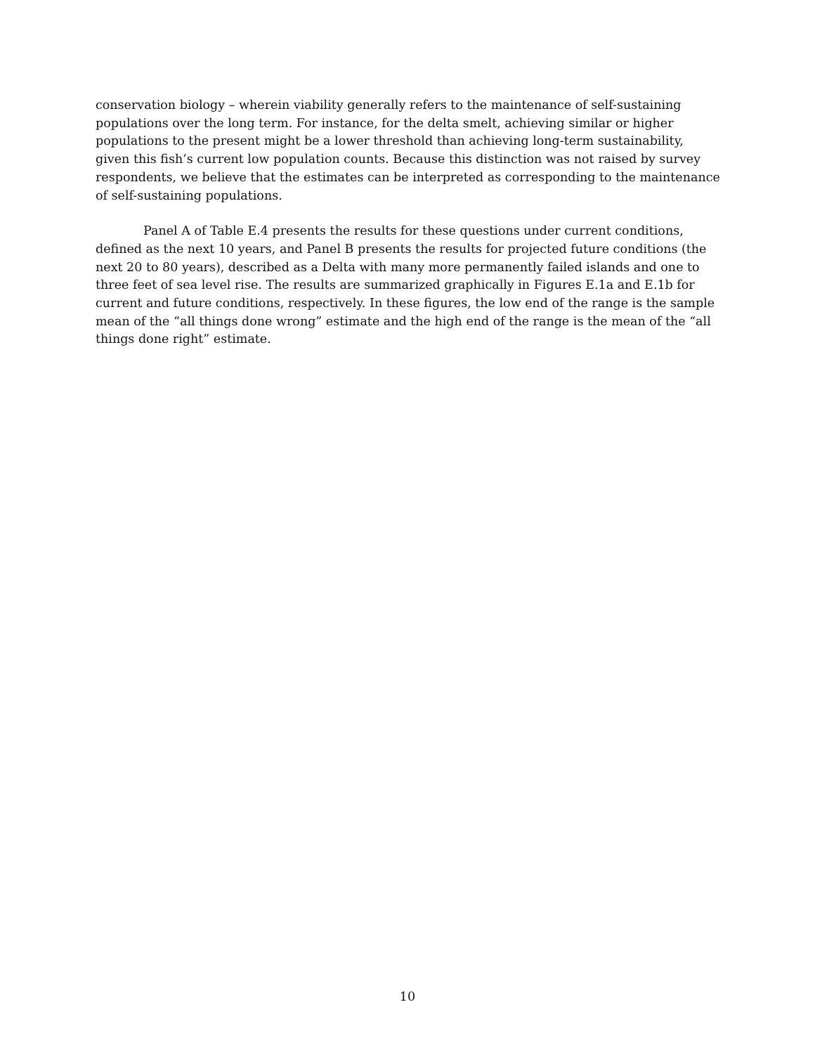conservation biology – wherein viability generally refers to the maintenance of self-sustaining populations over the long term. For instance, for the delta smelt, achieving similar or higher populations to the present might be a lower threshold than achieving long-term sustainability, given this fish’s current low population counts. Because this distinction was not raised by survey respondents, we believe that the estimates can be interpreted as corresponding to the maintenance of self-sustaining populations.
Panel A of Table E.4 presents the results for these questions under current conditions, defined as the next 10 years, and Panel B presents the results for projected future conditions (the next 20 to 80 years), described as a Delta with many more permanently failed islands and one to three feet of sea level rise. The results are summarized graphically in Figures E.1a and E.1b for current and future conditions, respectively. In these figures, the low end of the range is the sample mean of the “all things done wrong” estimate and the high end of the range is the mean of the “all things done right” estimate.
10